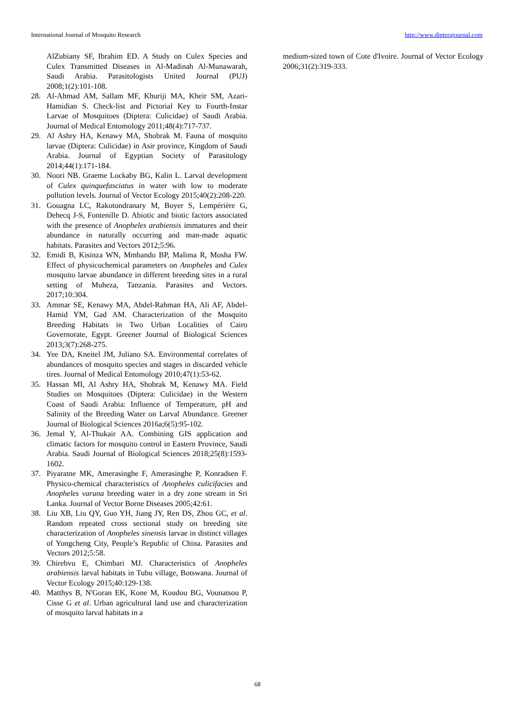International Journal of Mosquito Research http://www.dipterajournal.com
AlZubiany SF, Ibrahim ED. A Study on Culex Species and Culex Transmitted Diseases in Al-Madinah Al-Munawarah, Saudi Arabia. Parasitologists United Journal (PUJ) 2008;1(2):101-108.
28. Al-Ahmad AM, Sallam MF, Khuriji MA, Kheir SM, Azari-Hamidian S. Check-list and Pictorial Key to Fourth-Instar Larvae of Mosquitoes (Diptera: Culicidae) of Saudi Arabia. Journal of Medical Entomology 2011;48(4):717-737.
29. Al Ashry HA, Kenawy MA, Shobrak M. Fauna of mosquito larvae (Diptera: Culicidae) in Asir province, Kingdom of Saudi Arabia. Journal of Egyptian Society of Parasitology 2014;44(1):171-184.
30. Noori NB. Graeme Lockaby BG, Kalin L. Larval development of Culex quinquefasciatus in water with low to moderate pollution levels. Journal of Vector Ecology 2015;40(2):208-220.
31. Gouagna LC, Rakotondranary M, Boyer S, Lempérière G, Dehecq J-S, Fontenille D. Abiotic and biotic factors associated with the presence of Anopheles arabiensis immatures and their abundance in naturally occurring and man-made aquatic habitats. Parasites and Vectors 2012;5:96.
32. Emidi B, Kisinza WN, Mmbando BP, Malima R, Mosha FW. Effect of physicochemical parameters on Anopheles and Culex mosquito larvae abundance in different breeding sites in a rural setting of Muheza, Tanzania. Parasites and Vectors. 2017;10:304.
33. Ammar SE, Kenawy MA, Abdel-Rahman HA, Ali AF, Abdel-Hamid YM, Gad AM. Characterization of the Mosquito Breeding Habitats in Two Urban Localities of Cairo Governorate, Egypt. Greener Journal of Biological Sciences 2013;3(7):268-275.
34. Yee DA, Kneitel JM, Juliano SA. Environmental correlates of abundances of mosquito species and stages in discarded vehicle tires. Journal of Medical Entomology 2010;47(1):53-62.
35. Hassan MI, Al Ashry HA, Shobrak M, Kenawy MA. Field Studies on Mosquitoes (Diptera: Culicidae) in the Western Coast of Saudi Arabia: Influence of Temperature, pH and Salinity of the Breeding Water on Larval Abundance. Greener Journal of Biological Sciences 2016a;6(5):95-102.
36. Jemal Y, Al-Thukair AA. Combining GIS application and climatic factors for mosquito control in Eastern Province, Saudi Arabia. Saudi Journal of Biological Sciences 2018;25(8):1593-1602.
37. Piyaratne MK, Amerasinghe F, Amerasinghe P, Konradsen F. Physico-chemical characteristics of Anopheles culicifacies and Anopheles varuna breeding water in a dry zone stream in Sri Lanka. Journal of Vector Borne Diseases 2005;42:61.
38. Liu XB, Liu QY, Guo YH, Jiang JY, Ren DS, Zhou GC, et al. Random repeated cross sectional study on breeding site characterization of Anopheles sinensis larvae in distinct villages of Yongcheng City, People’s Republic of China. Parasites and Vectors 2012;5:58.
39. Chirebvu E, Chimbari MJ. Characteristics of Anopheles arabiensis larval habitats in Tubu village, Botswana. Journal of Vector Ecology 2015;40:129-138.
40. Matthys B, N'Goran EK, Kone M, Koudou BG, Vounatsou P, Cisse G et al. Urban agricultural land use and characterization of mosquito larval habitats in a
medium-sized town of Cote d'Ivoire. Journal of Vector Ecology 2006;31(2):319-333.
68